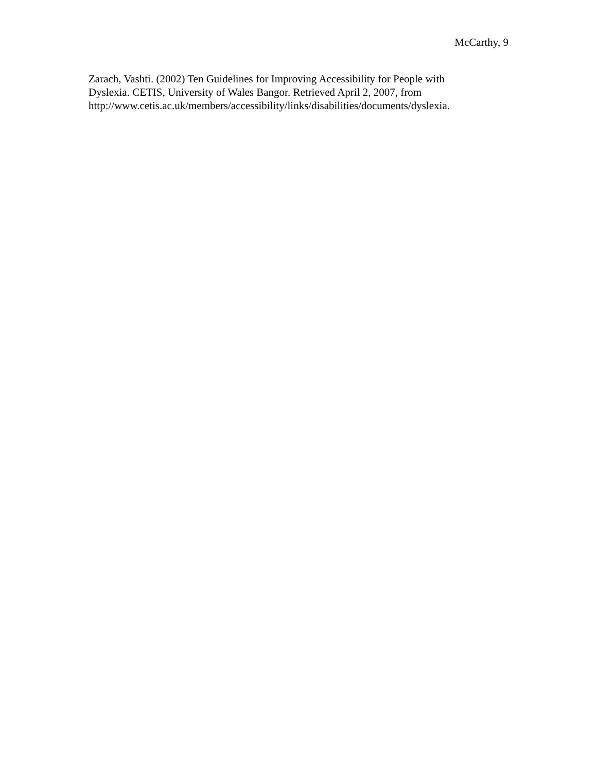McCarthy, 9
Zarach, Vashti. (2002) Ten Guidelines for Improving Accessibility for People with
Dyslexia. CETIS, University of Wales Bangor. Retrieved April 2, 2007, from
http://www.cetis.ac.uk/members/accessibility/links/disabilities/documents/dyslexia.